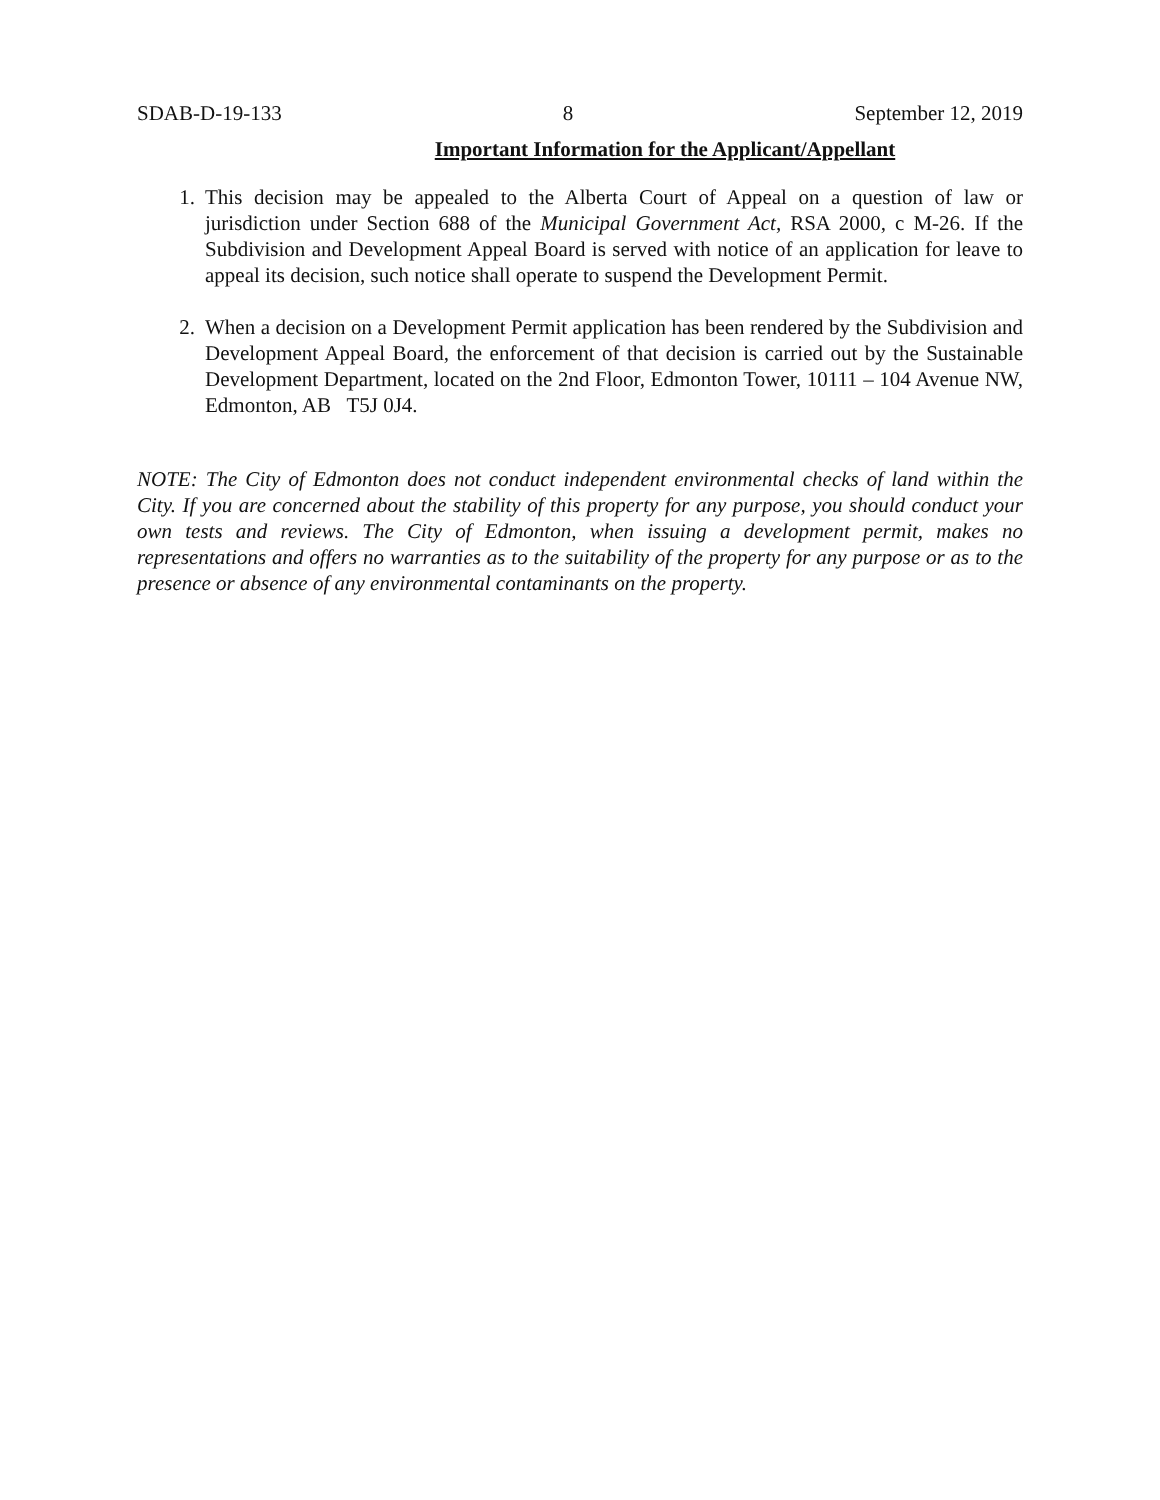SDAB-D-19-133 8 September 12, 2019
Important Information for the Applicant/Appellant
1. This decision may be appealed to the Alberta Court of Appeal on a question of law or jurisdiction under Section 688 of the Municipal Government Act, RSA 2000, c M-26. If the Subdivision and Development Appeal Board is served with notice of an application for leave to appeal its decision, such notice shall operate to suspend the Development Permit.
2. When a decision on a Development Permit application has been rendered by the Subdivision and Development Appeal Board, the enforcement of that decision is carried out by the Sustainable Development Department, located on the 2nd Floor, Edmonton Tower, 10111 – 104 Avenue NW, Edmonton, AB T5J 0J4.
NOTE: The City of Edmonton does not conduct independent environmental checks of land within the City. If you are concerned about the stability of this property for any purpose, you should conduct your own tests and reviews. The City of Edmonton, when issuing a development permit, makes no representations and offers no warranties as to the suitability of the property for any purpose or as to the presence or absence of any environmental contaminants on the property.